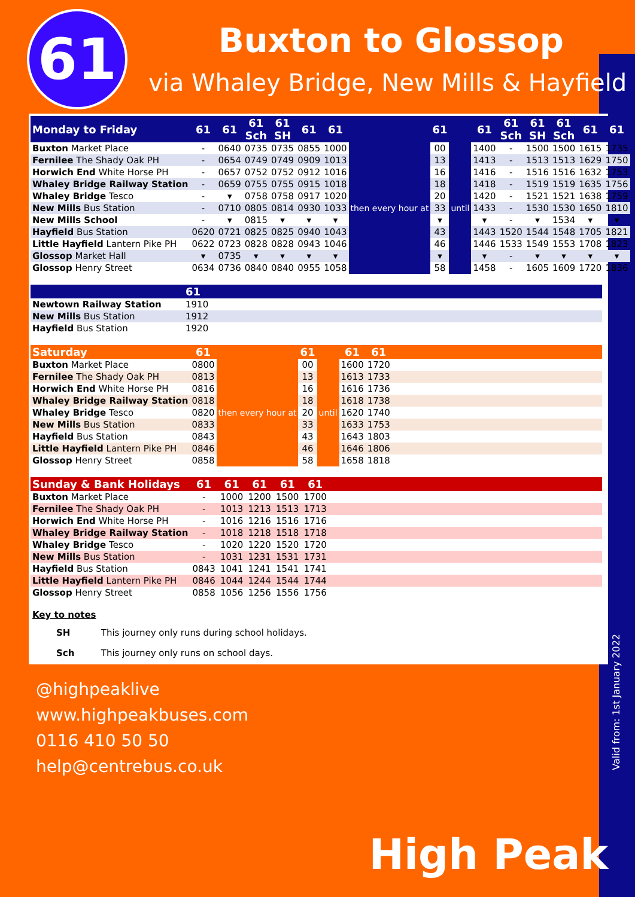61 Buxton to Glossop
via Whaley Bridge, New Mills & Hayfield
| Monday to Friday | 61 | 61 | 61 Sch | 61 SH | 61 | 61 | | 61 | | 61 | 61 Sch | 61 SH | 61 Sch | 61 | 61 |
| --- | --- | --- | --- | --- | --- | --- | --- | --- | --- | --- | --- | --- | --- | --- | --- |
| Buxton Market Place | - | 0640 | 0735 | 0735 | 0855 | 1000 | then every hour at | 00 | until | 1400 | - | 1500 | 1500 | 1615 | 1735 |
| Fernilee The Shady Oak PH | - | 0654 | 0749 | 0749 | 0909 | 1013 | | 13 | | 1413 | - | 1513 | 1513 | 1629 | 1750 |
| Horwich End White Horse PH | - | 0657 | 0752 | 0752 | 0912 | 1016 | | 16 | | 1416 | - | 1516 | 1516 | 1632 | 1753 |
| Whaley Bridge Railway Station | - | 0659 | 0755 | 0755 | 0915 | 1018 | | 18 | | 1418 | - | 1519 | 1519 | 1635 | 1756 |
| Whaley Bridge Tesco | - | ▾ | 0758 | 0758 | 0917 | 1020 | | 20 | | 1420 | - | 1521 | 1521 | 1638 | 1759 |
| New Mills Bus Station | - | 0710 | 0805 | 0814 | 0930 | 1033 | | 33 | | 1433 | - | 1530 | 1530 | 1650 | 1810 |
| New Mills School | - | ▾ | 0815 | ▾ | ▾ | ▾ | | ▾ | | ▾ | - | ▾ | 1534 | ▾ | ▾ |
| Hayfield Bus Station | 0620 | 0721 | 0825 | 0825 | 0940 | 1043 | | 43 | | 1443 | 1520 | 1544 | 1548 | 1705 | 1821 |
| Little Hayfield Lantern Pike PH | 0622 | 0723 | 0828 | 0828 | 0943 | 1046 | | 46 | | 1446 | 1533 | 1549 | 1553 | 1708 | 1823 |
| Glossop Market Hall | ▾ | 0735 | ▾ | ▾ | ▾ | ▾ | | ▾ | | ▾ | - | ▾ | ▾ | ▾ | ▾ |
| Glossop Henry Street | 0634 | 0736 | 0840 | 0840 | 0955 | 1058 | | 58 | | 1458 | - | 1605 | 1609 | 1720 | 1836 |
| | 61 |
| --- | --- |
| Newtown Railway Station | 1910 |
| New Mills Bus Station | 1912 |
| Hayfield Bus Station | 1920 |
| Saturday | 61 | | 61 | | 61 | 61 | |
| --- | --- | --- | --- | --- | --- | --- | --- |
| Buxton Market Place | 0800 | then every hour at | 00 | until | 1600 | 1720 | |
| Fernilee The Shady Oak PH | 0813 | | 13 | | 1613 | 1733 | |
| Horwich End White Horse PH | 0816 | | 16 | | 1616 | 1736 | |
| Whaley Bridge Railway Station | 0818 | | 18 | | 1618 | 1738 | |
| Whaley Bridge Tesco | 0820 | | 20 | | 1620 | 1740 | |
| New Mills Bus Station | 0833 | | 33 | | 1633 | 1753 | |
| Hayfield Bus Station | 0843 | | 43 | | 1643 | 1803 | |
| Little Hayfield Lantern Pike PH | 0846 | | 46 | | 1646 | 1806 | |
| Glossop Henry Street | 0858 | | 58 | | 1658 | 1818 | |
| Sunday & Bank Holidays | 61 | 61 | 61 | 61 | 61 | |
| --- | --- | --- | --- | --- | --- | --- |
| Buxton Market Place | - | 1000 | 1200 | 1500 | 1700 | |
| Fernilee The Shady Oak PH | - | 1013 | 1213 | 1513 | 1713 | |
| Horwich End White Horse PH | - | 1016 | 1216 | 1516 | 1716 | |
| Whaley Bridge Railway Station | - | 1018 | 1218 | 1518 | 1718 | |
| Whaley Bridge Tesco | - | 1020 | 1220 | 1520 | 1720 | |
| New Mills Bus Station | - | 1031 | 1231 | 1531 | 1731 | |
| Hayfield Bus Station | 0843 | 1041 | 1241 | 1541 | 1741 | |
| Little Hayfield Lantern Pike PH | 0846 | 1044 | 1244 | 1544 | 1744 | |
| Glossop Henry Street | 0858 | 1056 | 1256 | 1556 | 1756 | |
Key to notes
SH This journey only runs during school holidays.
Sch This journey only runs on school days.
Valid from: 1st January 2022
@highpeaklive
www.highpeakbuses.com
0116 410 50 50
help@centrebus.co.uk
High Peak